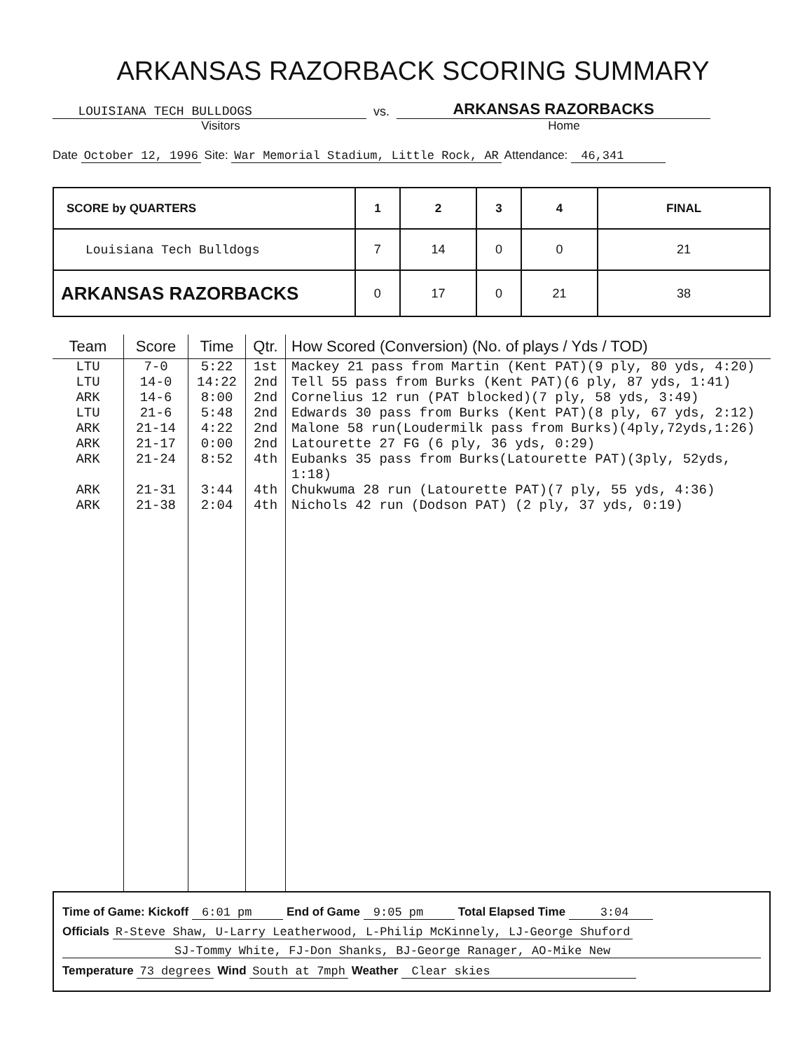ARKANSAS RAZORBACK SCORING SUMMARY
LOUISIANA TECH BULLDOGS vs. ARKANSAS RAZORBACKS
Visitors Home
Date October 12, 1996 Site: War Memorial Stadium, Little Rock, AR Attendance: 46,341
| SCORE by QUARTERS | 1 | 2 | 3 | 4 | FINAL |
| --- | --- | --- | --- | --- | --- |
| Louisiana Tech Bulldogs | 7 | 14 | 0 | 0 | 21 |
| ARKANSAS RAZORBACKS | 0 | 17 | 0 | 21 | 38 |
| Team | Score | Time | Qtr. | How Scored (Conversion) (No. of plays / Yds / TOD) |
| --- | --- | --- | --- | --- |
| LTU | 7-0 | 5:22 | 1st | Mackey 21 pass from Martin (Kent PAT)(9 ply, 80 yds, 4:20) |
| LTU | 14-0 | 14:22 | 2nd | Tell 55 pass from Burks (Kent PAT)(6 ply, 87 yds, 1:41) |
| ARK | 14-6 | 8:00 | 2nd | Cornelius 12 run (PAT blocked)(7 ply, 58 yds, 3:49) |
| LTU | 21-6 | 5:48 | 2nd | Edwards 30 pass from Burks (Kent PAT)(8 ply, 67 yds, 2:12) |
| ARK | 21-14 | 4:22 | 2nd | Malone 58 run(Loudermilk pass from Burks)(4ply,72yds,1:26) |
| ARK | 21-17 | 0:00 | 2nd | Latourette 27 FG (6 ply, 36 yds, 0:29) |
| ARK | 21-24 | 8:52 | 4th | Eubanks 35 pass from Burks(Latourette PAT)(3ply, 52yds, 1:18) |
| ARK | 21-31 | 3:44 | 4th | Chukwuma 28 run (Latourette PAT)(7 ply, 55 yds, 4:36) |
| ARK | 21-38 | 2:04 | 4th | Nichols 42 run (Dodson PAT) (2 ply, 37 yds, 0:19) |
Time of Game: Kickoff 6:01 pm End of Game 9:05 pm Total Elapsed Time 3:04
Officials R-Steve Shaw, U-Larry Leatherwood, L-Philip McKinnely, LJ-George Shuford
SJ-Tommy White, FJ-Don Shanks, BJ-George Ranager, AO-Mike New
Temperature 73 degrees Wind South at 7mph Weather Clear skies